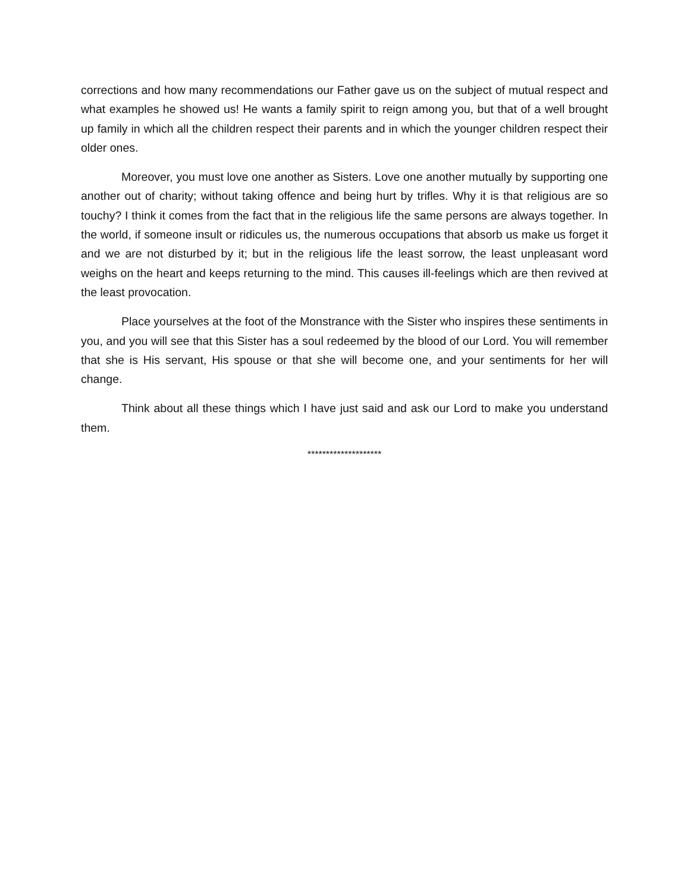corrections and how many recommendations our Father gave us on the subject of mutual respect and what examples he showed us! He wants a family spirit to reign among you, but that of a well brought up family in which all the children respect their parents and in which the younger children respect their older ones.
Moreover, you must love one another as Sisters. Love one another mutually by supporting one another out of charity; without taking offence and being hurt by trifles. Why it is that religious are so touchy? I think it comes from the fact that in the religious life the same persons are always together. In the world, if someone insult or ridicules us, the numerous occupations that absorb us make us forget it and we are not disturbed by it; but in the religious life the least sorrow, the least unpleasant word weighs on the heart and keeps returning to the mind. This causes ill-feelings which are then revived at the least provocation.
Place yourselves at the foot of the Monstrance with the Sister who inspires these sentiments in you, and you will see that this Sister has a soul redeemed by the blood of our Lord. You will remember that she is His servant, His spouse or that she will become one, and your sentiments for her will change.
Think about all these things which I have just said and ask our Lord to make you understand them.
********************